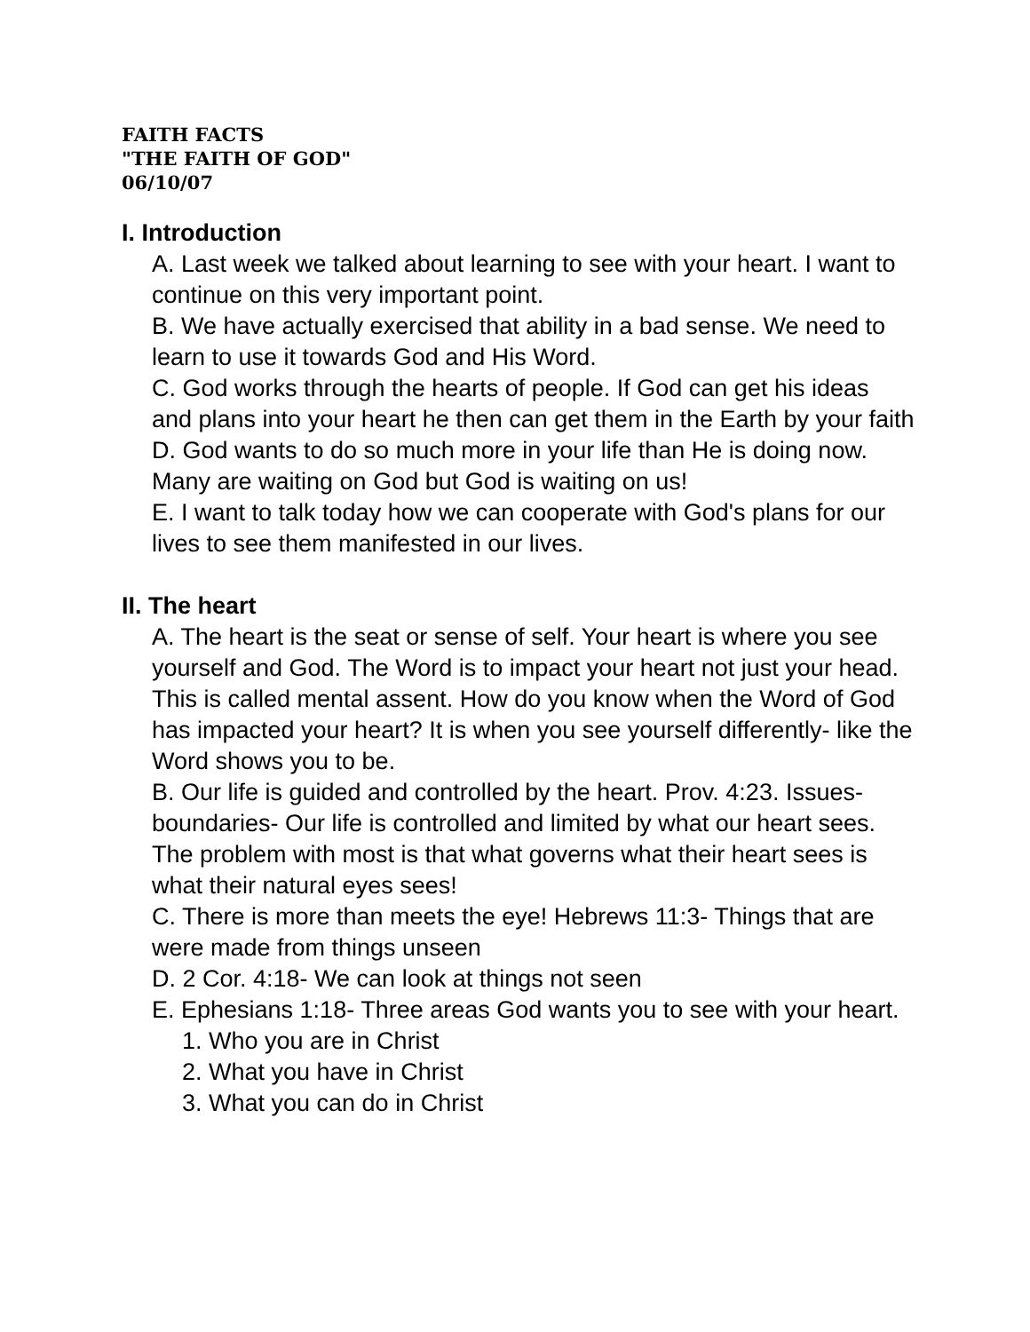FAITH FACTS
"THE FAITH OF GOD"
06/10/07
I. Introduction
A. Last week we talked about learning to see with your heart. I want to continue on this very important point.
B. We have actually exercised that ability in a bad sense. We need to learn to use it towards God and His Word.
C. God works through the hearts of people. If God can get his ideas and plans into your heart he then can get them in the Earth by your faith
D. God wants to do so much more in your life than He is doing now. Many are waiting on God but God is waiting on us!
E. I want to talk today how we can cooperate with God's plans for our lives to see them manifested in our lives.
II. The heart
A. The heart is the seat or sense of self. Your heart is where you see yourself and God. The Word is to impact your heart not just your head. This is called mental assent. How do you know when the Word of God has impacted your heart? It is when you see yourself differently- like the Word shows you to be.
B. Our life is guided and controlled by the heart. Prov. 4:23. Issues- boundaries- Our life is controlled and limited by what our heart sees. The problem with most is that what governs what their heart sees is what their natural eyes sees!
C. There is more than meets the eye! Hebrews 11:3- Things that are were made from things unseen
D. 2 Cor. 4:18- We can look at things not seen
E. Ephesians 1:18- Three areas God wants you to see with your heart.
1. Who you are in Christ
2. What you have in Christ
3. What you can do in Christ